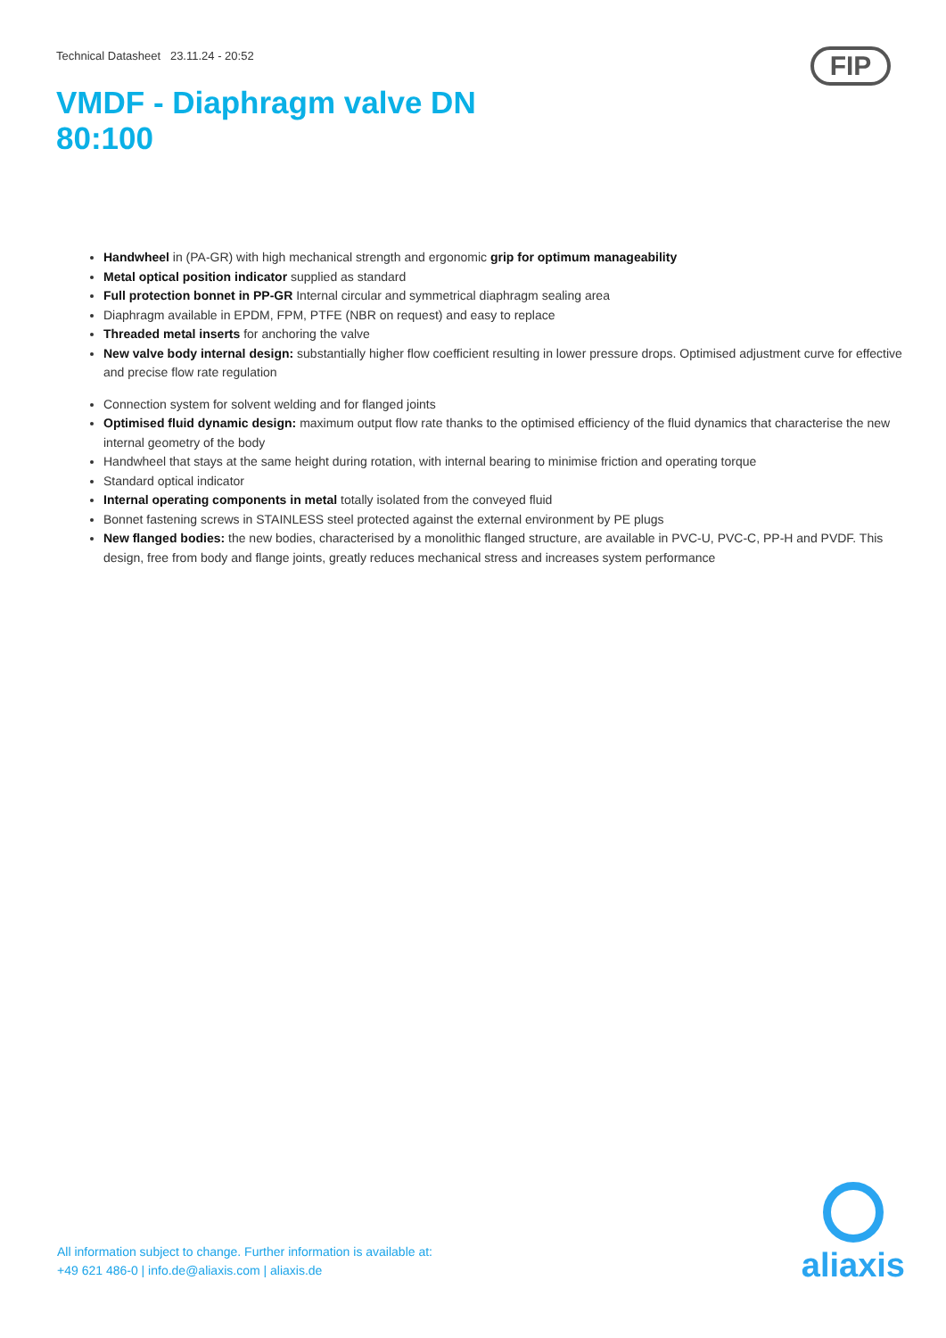Technical Datasheet 23.11.24 - 20:52
FIP
VMDF - Diaphragm valve DN 80:100
Handwheel in (PA-GR) with high mechanical strength and ergonomic grip for optimum manageability
Metal optical position indicator supplied as standard
Full protection bonnet in PP-GR Internal circular and symmetrical diaphragm sealing area
Diaphragm available in EPDM, FPM, PTFE (NBR on request) and easy to replace
Threaded metal inserts for anchoring the valve
New valve body internal design: substantially higher flow coefficient resulting in lower pressure drops. Optimised adjustment curve for effective and precise flow rate regulation
Connection system for solvent welding and for flanged joints
Optimised fluid dynamic design: maximum output flow rate thanks to the optimised efficiency of the fluid dynamics that characterise the new internal geometry of the body
Handwheel that stays at the same height during rotation, with internal bearing to minimise friction and operating torque
Standard optical indicator
Internal operating components in metal totally isolated from the conveyed fluid
Bonnet fastening screws in STAINLESS steel protected against the external environment by PE plugs
New flanged bodies: the new bodies, characterised by a monolithic flanged structure, are available in PVC-U, PVC-C, PP-H and PVDF. This design, free from body and flange joints, greatly reduces mechanical stress and increases system performance
All information subject to change. Further information is available at:
+49 621 486-0 | info.de@aliaxis.com | aliaxis.de
aliaxis